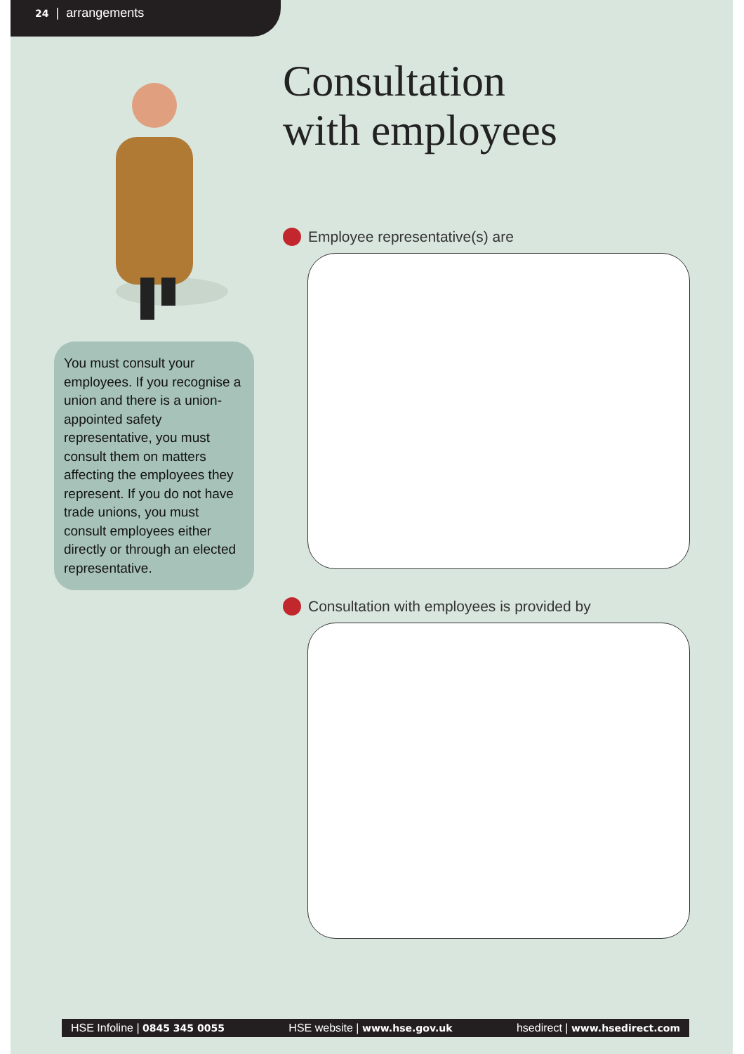24 | arrangements
You must consult your employees. If you recognise a union and there is a union-appointed safety representative, you must consult them on matters affecting the employees they represent. If you do not have trade unions, you must consult employees either directly or through an elected representative.
Consultation
with employees
Employee representative(s) are
Consultation with employees is provided by
HSE Infoline | 0845 345 0055 HSE website | www.hse.gov.uk hsedirect | www.hsedirect.com